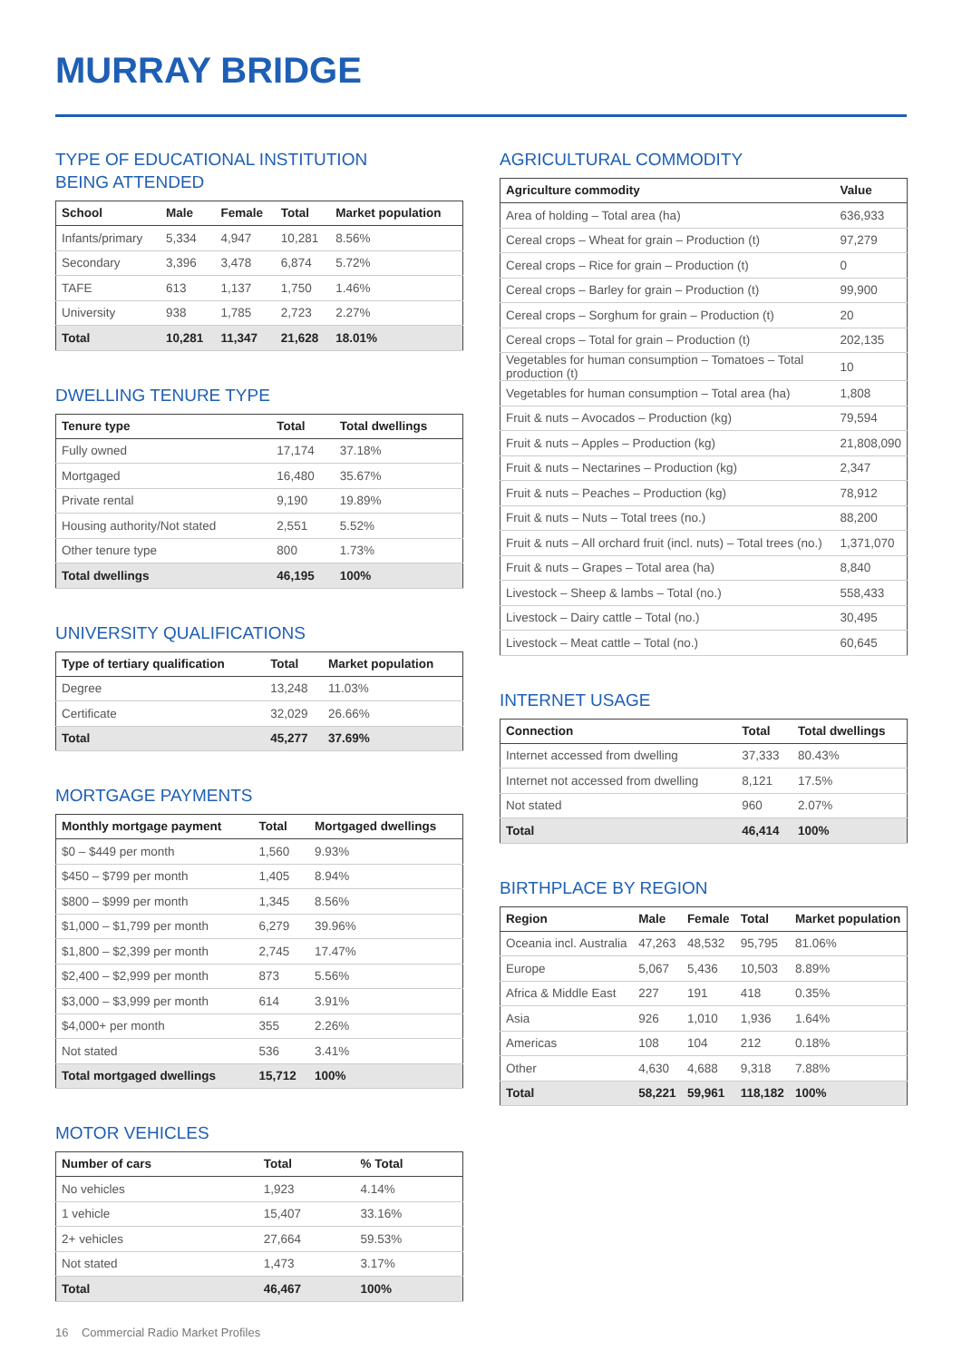MURRAY BRIDGE
TYPE OF EDUCATIONAL INSTITUTION
BEING ATTENDED
| School | Male | Female | Total | Market population |
| --- | --- | --- | --- | --- |
| Infants/primary | 5,334 | 4,947 | 10,281 | 8.56% |
| Secondary | 3,396 | 3,478 | 6,874 | 5.72% |
| TAFE | 613 | 1,137 | 1,750 | 1.46% |
| University | 938 | 1,785 | 2,723 | 2.27% |
| Total | 10,281 | 11,347 | 21,628 | 18.01% |
DWELLING TENURE TYPE
| Tenure type | Total | Total dwellings |
| --- | --- | --- |
| Fully owned | 17,174 | 37.18% |
| Mortgaged | 16,480 | 35.67% |
| Private rental | 9,190 | 19.89% |
| Housing authority/Not stated | 2,551 | 5.52% |
| Other tenure type | 800 | 1.73% |
| Total dwellings | 46,195 | 100% |
UNIVERSITY QUALIFICATIONS
| Type of tertiary qualification | Total | Market population |
| --- | --- | --- |
| Degree | 13,248 | 11.03% |
| Certificate | 32,029 | 26.66% |
| Total | 45,277 | 37.69% |
MORTGAGE PAYMENTS
| Monthly mortgage payment | Total | Mortgaged dwellings |
| --- | --- | --- |
| $0 – $449 per month | 1,560 | 9.93% |
| $450 – $799 per month | 1,405 | 8.94% |
| $800 – $999 per month | 1,345 | 8.56% |
| $1,000 – $1,799 per month | 6,279 | 39.96% |
| $1,800 – $2,399 per month | 2,745 | 17.47% |
| $2,400 – $2,999 per month | 873 | 5.56% |
| $3,000 – $3,999 per month | 614 | 3.91% |
| $4,000+ per month | 355 | 2.26% |
| Not stated | 536 | 3.41% |
| Total mortgaged dwellings | 15,712 | 100% |
MOTOR VEHICLES
| Number of cars | Total | % Total |
| --- | --- | --- |
| No vehicles | 1,923 | 4.14% |
| 1 vehicle | 15,407 | 33.16% |
| 2+ vehicles | 27,664 | 59.53% |
| Not stated | 1,473 | 3.17% |
| Total | 46,467 | 100% |
AGRICULTURAL COMMODITY
| Agriculture commodity | Value |
| --- | --- |
| Area of holding – Total area (ha) | 636,933 |
| Cereal crops – Wheat for grain – Production (t) | 97,279 |
| Cereal crops – Rice for grain – Production (t) | 0 |
| Cereal crops – Barley for grain – Production (t) | 99,900 |
| Cereal crops – Sorghum for grain – Production (t) | 20 |
| Cereal crops – Total for grain – Production (t) | 202,135 |
| Vegetables for human consumption – Tomatoes – Total production (t) | 10 |
| Vegetables for human consumption – Total area (ha) | 1,808 |
| Fruit & nuts – Avocados – Production (kg) | 79,594 |
| Fruit & nuts – Apples – Production (kg) | 21,808,090 |
| Fruit & nuts – Nectarines – Production (kg) | 2,347 |
| Fruit & nuts – Peaches – Production (kg) | 78,912 |
| Fruit & nuts – Nuts – Total trees (no.) | 88,200 |
| Fruit & nuts – All orchard fruit (incl. nuts) – Total trees (no.) | 1,371,070 |
| Fruit & nuts – Grapes – Total area (ha) | 8,840 |
| Livestock – Sheep & lambs – Total (no.) | 558,433 |
| Livestock – Dairy cattle – Total (no.) | 30,495 |
| Livestock – Meat cattle – Total (no.) | 60,645 |
INTERNET USAGE
| Connection | Total | Total dwellings |
| --- | --- | --- |
| Internet accessed from dwelling | 37,333 | 80.43% |
| Internet not accessed from dwelling | 8,121 | 17.5% |
| Not stated | 960 | 2.07% |
| Total | 46,414 | 100% |
BIRTHPLACE BY REGION
| Region | Male | Female | Total | Market population |
| --- | --- | --- | --- | --- |
| Oceania incl. Australia | 47,263 | 48,532 | 95,795 | 81.06% |
| Europe | 5,067 | 5,436 | 10,503 | 8.89% |
| Africa & Middle East | 227 | 191 | 418 | 0.35% |
| Asia | 926 | 1,010 | 1,936 | 1.64% |
| Americas | 108 | 104 | 212 | 0.18% |
| Other | 4,630 | 4,688 | 9,318 | 7.88% |
| Total | 58,221 | 59,961 | 118,182 | 100% |
16 Commercial Radio Market Profiles